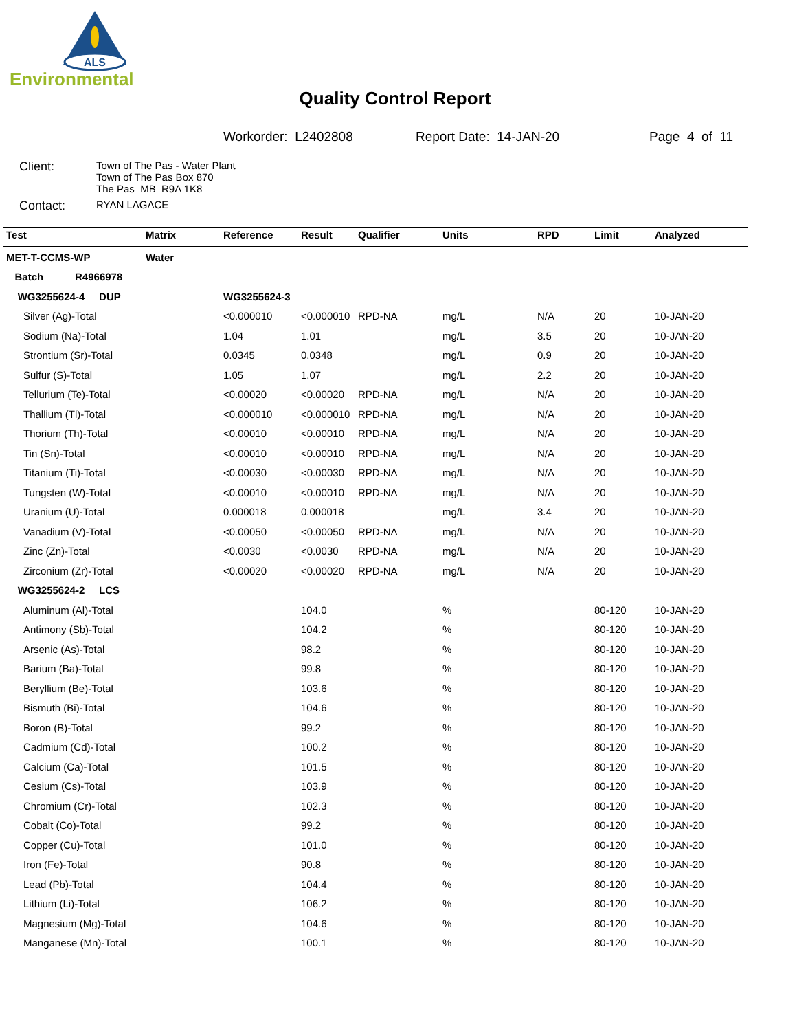ALS
Environmental
Quality Control Report
Workorder: L2402808 Report Date: 14-JAN-20 Page 4 of 11
| Client: | Town of The Pas - Water Plant Town of The Pas Box 870 The Pas MB R9A 1K8 |
| Contact: | RYAN LAGACE |
| Test | Matrix | Reference | Result | Qualifier | Units | RPD | Limit | Analyzed |
| --- | --- | --- | --- | --- | --- | --- | --- | --- |
| MET-T-CCMS-WP | Water | | | | | | | |
| Batch R4966978 | | | | | | | | |
| WG3255624-4 DUP | | WG3255624-3 | | | | | | |
| Silver (Ag)-Total | | <0.000010 | <0.000010 | RPD-NA | mg/L | N/A | 20 | 10-JAN-20 |
| Sodium (Na)-Total | | 1.04 | 1.01 | | mg/L | 3.5 | 20 | 10-JAN-20 |
| Strontium (Sr)-Total | | 0.0345 | 0.0348 | | mg/L | 0.9 | 20 | 10-JAN-20 |
| Sulfur (S)-Total | | 1.05 | 1.07 | | mg/L | 2.2 | 20 | 10-JAN-20 |
| Tellurium (Te)-Total | | <0.00020 | <0.00020 | RPD-NA | mg/L | N/A | 20 | 10-JAN-20 |
| Thallium (Tl)-Total | | <0.000010 | <0.000010 | RPD-NA | mg/L | N/A | 20 | 10-JAN-20 |
| Thorium (Th)-Total | | <0.00010 | <0.00010 | RPD-NA | mg/L | N/A | 20 | 10-JAN-20 |
| Tin (Sn)-Total | | <0.00010 | <0.00010 | RPD-NA | mg/L | N/A | 20 | 10-JAN-20 |
| Titanium (Ti)-Total | | <0.00030 | <0.00030 | RPD-NA | mg/L | N/A | 20 | 10-JAN-20 |
| Tungsten (W)-Total | | <0.00010 | <0.00010 | RPD-NA | mg/L | N/A | 20 | 10-JAN-20 |
| Uranium (U)-Total | | 0.000018 | 0.000018 | | mg/L | 3.4 | 20 | 10-JAN-20 |
| Vanadium (V)-Total | | <0.00050 | <0.00050 | RPD-NA | mg/L | N/A | 20 | 10-JAN-20 |
| Zinc (Zn)-Total | | <0.0030 | <0.0030 | RPD-NA | mg/L | N/A | 20 | 10-JAN-20 |
| Zirconium (Zr)-Total | | <0.00020 | <0.00020 | RPD-NA | mg/L | N/A | 20 | 10-JAN-20 |
| WG3255624-2 LCS | | | | | | | | |
| Aluminum (Al)-Total | | | 104.0 | | % | | 80-120 | 10-JAN-20 |
| Antimony (Sb)-Total | | | 104.2 | | % | | 80-120 | 10-JAN-20 |
| Arsenic (As)-Total | | | 98.2 | | % | | 80-120 | 10-JAN-20 |
| Barium (Ba)-Total | | | 99.8 | | % | | 80-120 | 10-JAN-20 |
| Beryllium (Be)-Total | | | 103.6 | | % | | 80-120 | 10-JAN-20 |
| Bismuth (Bi)-Total | | | 104.6 | | % | | 80-120 | 10-JAN-20 |
| Boron (B)-Total | | | 99.2 | | % | | 80-120 | 10-JAN-20 |
| Cadmium (Cd)-Total | | | 100.2 | | % | | 80-120 | 10-JAN-20 |
| Calcium (Ca)-Total | | | 101.5 | | % | | 80-120 | 10-JAN-20 |
| Cesium (Cs)-Total | | | 103.9 | | % | | 80-120 | 10-JAN-20 |
| Chromium (Cr)-Total | | | 102.3 | | % | | 80-120 | 10-JAN-20 |
| Cobalt (Co)-Total | | | 99.2 | | % | | 80-120 | 10-JAN-20 |
| Copper (Cu)-Total | | | 101.0 | | % | | 80-120 | 10-JAN-20 |
| Iron (Fe)-Total | | | 90.8 | | % | | 80-120 | 10-JAN-20 |
| Lead (Pb)-Total | | | 104.4 | | % | | 80-120 | 10-JAN-20 |
| Lithium (Li)-Total | | | 106.2 | | % | | 80-120 | 10-JAN-20 |
| Magnesium (Mg)-Total | | | 104.6 | | % | | 80-120 | 10-JAN-20 |
| Manganese (Mn)-Total | | | 100.1 | | % | | 80-120 | 10-JAN-20 |